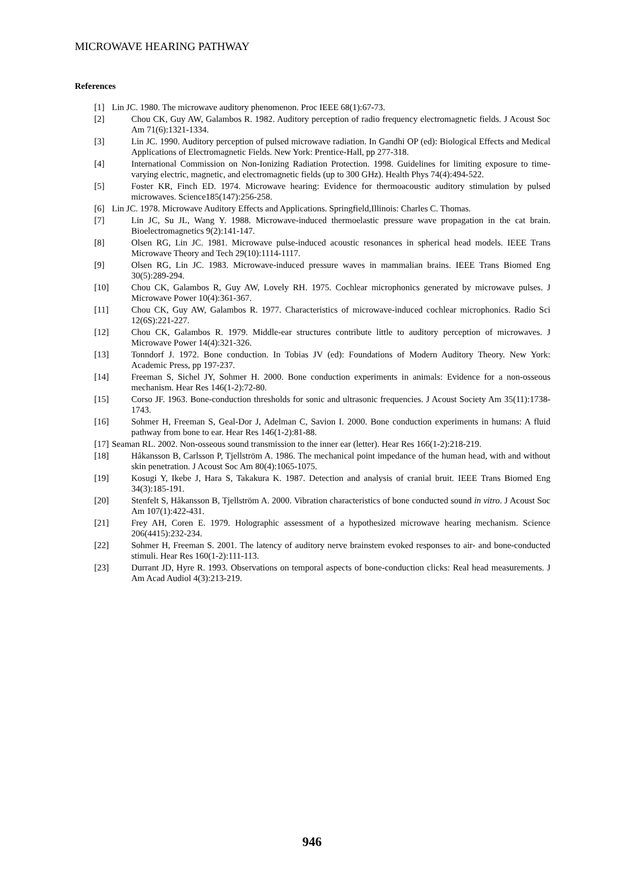MICROWAVE HEARING PATHWAY
References
[1] Lin JC. 1980. The microwave auditory phenomenon. Proc IEEE 68(1):67-73.
[2] Chou CK, Guy AW, Galambos R. 1982. Auditory perception of radio frequency electromagnetic fields. J Acoust Soc Am 71(6):1321-1334.
[3] Lin JC. 1990. Auditory perception of pulsed microwave radiation. In Gandhi OP (ed): Biological Effects and Medical Applications of Electromagnetic Fields. New York: Prentice-Hall, pp 277-318.
[4] International Commission on Non-Ionizing Radiation Protection. 1998. Guidelines for limiting exposure to time-varying electric, magnetic, and electromagnetic fields (up to 300 GHz). Health Phys 74(4):494-522.
[5] Foster KR, Finch ED. 1974. Microwave hearing: Evidence for thermoacoustic auditory stimulation by pulsed microwaves. Science185(147):256-258.
[6] Lin JC. 1978. Microwave Auditory Effects and Applications. Springfield,Illinois: Charles C. Thomas.
[7] Lin JC, Su JL, Wang Y. 1988. Microwave-induced thermoelastic pressure wave propagation in the cat brain. Bioelectromagnetics 9(2):141-147.
[8] Olsen RG, Lin JC. 1981. Microwave pulse-induced acoustic resonances in spherical head models. IEEE Trans Microwave Theory and Tech 29(10):1114-1117.
[9] Olsen RG, Lin JC. 1983. Microwave-induced pressure waves in mammalian brains. IEEE Trans Biomed Eng 30(5):289-294.
[10] Chou CK, Galambos R, Guy AW, Lovely RH. 1975. Cochlear microphonics generated by microwave pulses. J Microwave Power 10(4):361-367.
[11] Chou CK, Guy AW, Galambos R. 1977. Characteristics of microwave-induced cochlear microphonics. Radio Sci 12(6S):221-227.
[12] Chou CK, Galambos R. 1979. Middle-ear structures contribute little to auditory perception of microwaves. J Microwave Power 14(4):321-326.
[13] Tonndorf J. 1972. Bone conduction. In Tobias JV (ed): Foundations of Modern Auditory Theory. New York: Academic Press, pp 197-237.
[14] Freeman S, Sichel JY, Sohmer H. 2000. Bone conduction experiments in animals: Evidence for a non-osseous mechanism. Hear Res 146(1-2):72-80.
[15] Corso JF. 1963. Bone-conduction thresholds for sonic and ultrasonic frequencies. J Acoust Society Am 35(11):1738-1743.
[16] Sohmer H, Freeman S, Geal-Dor J, Adelman C, Savion I. 2000. Bone conduction experiments in humans: A fluid pathway from bone to ear. Hear Res 146(1-2):81-88.
[17] Seaman RL. 2002. Non-osseous sound transmission to the inner ear (letter). Hear Res 166(1-2):218-219.
[18] Håkansson B, Carlsson P, Tjellström A. 1986. The mechanical point impedance of the human head, with and without skin penetration. J Acoust Soc Am 80(4):1065-1075.
[19] Kosugi Y, Ikebe J, Hara S, Takakura K. 1987. Detection and analysis of cranial bruit. IEEE Trans Biomed Eng 34(3):185-191.
[20] Stenfelt S, Håkansson B, Tjellström A. 2000. Vibration characteristics of bone conducted sound in vitro. J Acoust Soc Am 107(1):422-431.
[21] Frey AH, Coren E. 1979. Holographic assessment of a hypothesized microwave hearing mechanism. Science 206(4415):232-234.
[22] Sohmer H, Freeman S. 2001. The latency of auditory nerve brainstem evoked responses to air- and bone-conducted stimuli. Hear Res 160(1-2):111-113.
[23] Durrant JD, Hyre R. 1993. Observations on temporal aspects of bone-conduction clicks: Real head measurements. J Am Acad Audiol 4(3):213-219.
946